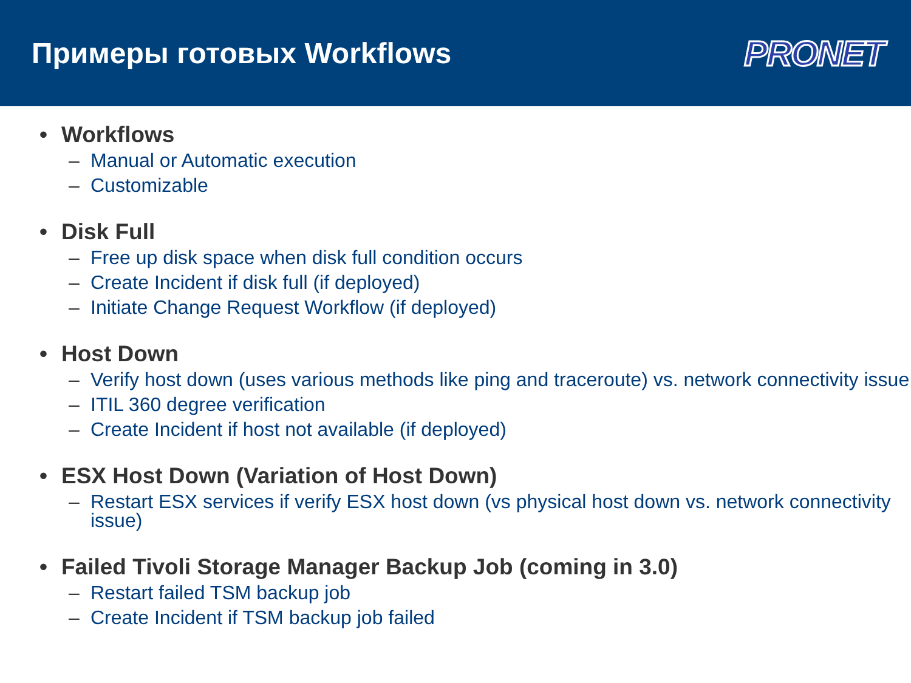Примеры готовых Workflows
PRONET
• Workflows
– Manual or Automatic execution
– Customizable
• Disk Full
– Free up disk space when disk full condition occurs
– Create Incident if disk full (if deployed)
– Initiate Change Request Workflow (if deployed)
• Host Down
– Verify host down (uses various methods like ping and traceroute) vs. network connectivity issue
– ITIL 360 degree verification
– Create Incident if host not available (if deployed)
• ESX Host Down (Variation of Host Down)
– Restart ESX services if verify ESX host down (vs physical host down vs. network connectivity issue)
• Failed Tivoli Storage Manager Backup Job (coming in 3.0)
– Restart failed TSM backup job
– Create Incident if TSM backup job failed